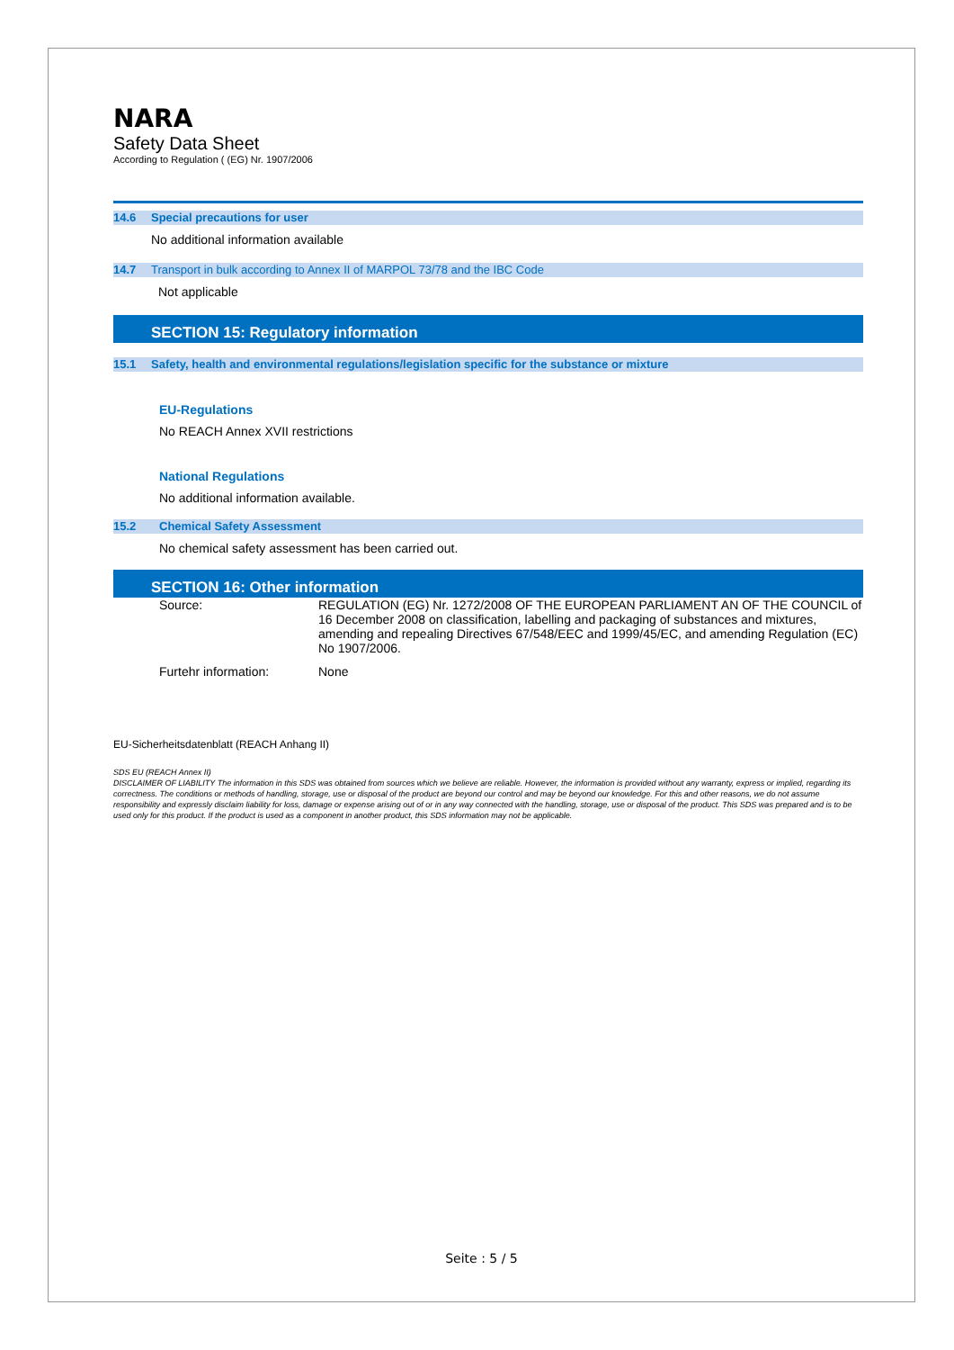NARA
Safety Data Sheet
According to Regulation ( (EG) Nr. 1907/2006
14.6 Special precautions for user
No additional information available
14.7 Transport in bulk according to Annex II of MARPOL 73/78 and the IBC Code
Not applicable
SECTION 15: Regulatory information
15.1 Safety, health and environmental regulations/legislation specific for the substance or mixture
EU-Regulations
No REACH Annex XVII restrictions
National Regulations
No additional information available.
15.2 Chemical Safety Assessment
No chemical safety assessment has been carried out.
SECTION 16: Other information
| Source: | REGULATION (EG) Nr. 1272/2008 OF THE EUROPEAN PARLIAMENT AN OF THE COUNCIL of 16 December 2008 on classification, labelling and packaging of substances and mixtures, amending and repealing Directives 67/548/EEC and 1999/45/EC, and amending Regulation (EC) No 1907/2006. |
| Furtehr information: | None |
EU-Sicherheitsdatenblatt (REACH Anhang II)
SDS EU (REACH Annex II)
DISCLAIMER OF LIABILITY The information in this SDS was obtained from sources which we believe are reliable. However, the information is provided without any warranty, express or implied, regarding its correctness. The conditions or methods of handling, storage, use or disposal of the product are beyond our control and may be beyond our knowledge. For this and other reasons, we do not assume responsibility and expressly disclaim liability for loss, damage or expense arising out of or in any way connected with the handling, storage, use or disposal of the product. This SDS was prepared and is to be used only for this product. If the product is used as a component in another product, this SDS information may not be applicable.
Seite : 5 / 5